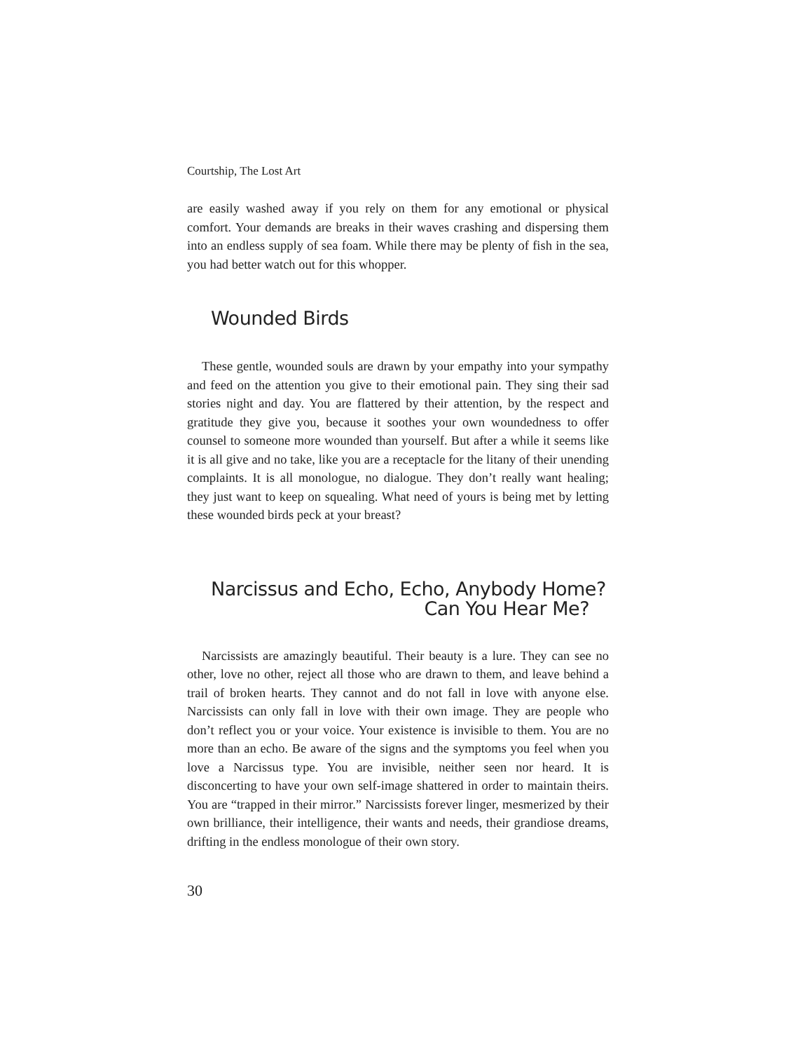Courtship, The Lost Art
are easily washed away if you rely on them for any emotional or physical comfort. Your demands are breaks in their waves crashing and dispersing them into an endless supply of sea foam. While there may be plenty of fish in the sea, you had better watch out for this whopper.
Wounded Birds
These gentle, wounded souls are drawn by your empathy into your sympathy and feed on the attention you give to their emotional pain. They sing their sad stories night and day. You are flattered by their attention, by the respect and gratitude they give you, because it soothes your own wound­edness to offer counsel to someone more wounded than yourself. But after a while it seems like it is all give and no take, like you are a receptacle for the litany of their unending complaints. It is all monologue, no dialogue. They don’t really want healing; they just want to keep on squealing. What need of yours is being met by letting these wounded birds peck at your breast?
Narcissus and Echo, Echo, Anybody Home?
Can You Hear Me?
Narcissists are amazingly beautiful. Their beauty is a lure. They can see no other, love no other, reject all those who are drawn to them, and leave behind a trail of broken hearts. They cannot and do not fall in love with anyone else. Narcissists can only fall in love with their own image. They are people who don’t reflect you or your voice. Your existence is invisible to them. You are no more than an echo. Be aware of the signs and the symptoms you feel when you love a Narcissus type. You are invisible, neither seen nor heard. It is disconcerting to have your own self-image shattered in order to maintain theirs. You are “trapped in their mirror.” Narcissists forever linger, mesmerized by their own brilliance, their intelligence, their wants and needs, their grandiose dreams, drifting in the endless monologue of their own story.
30